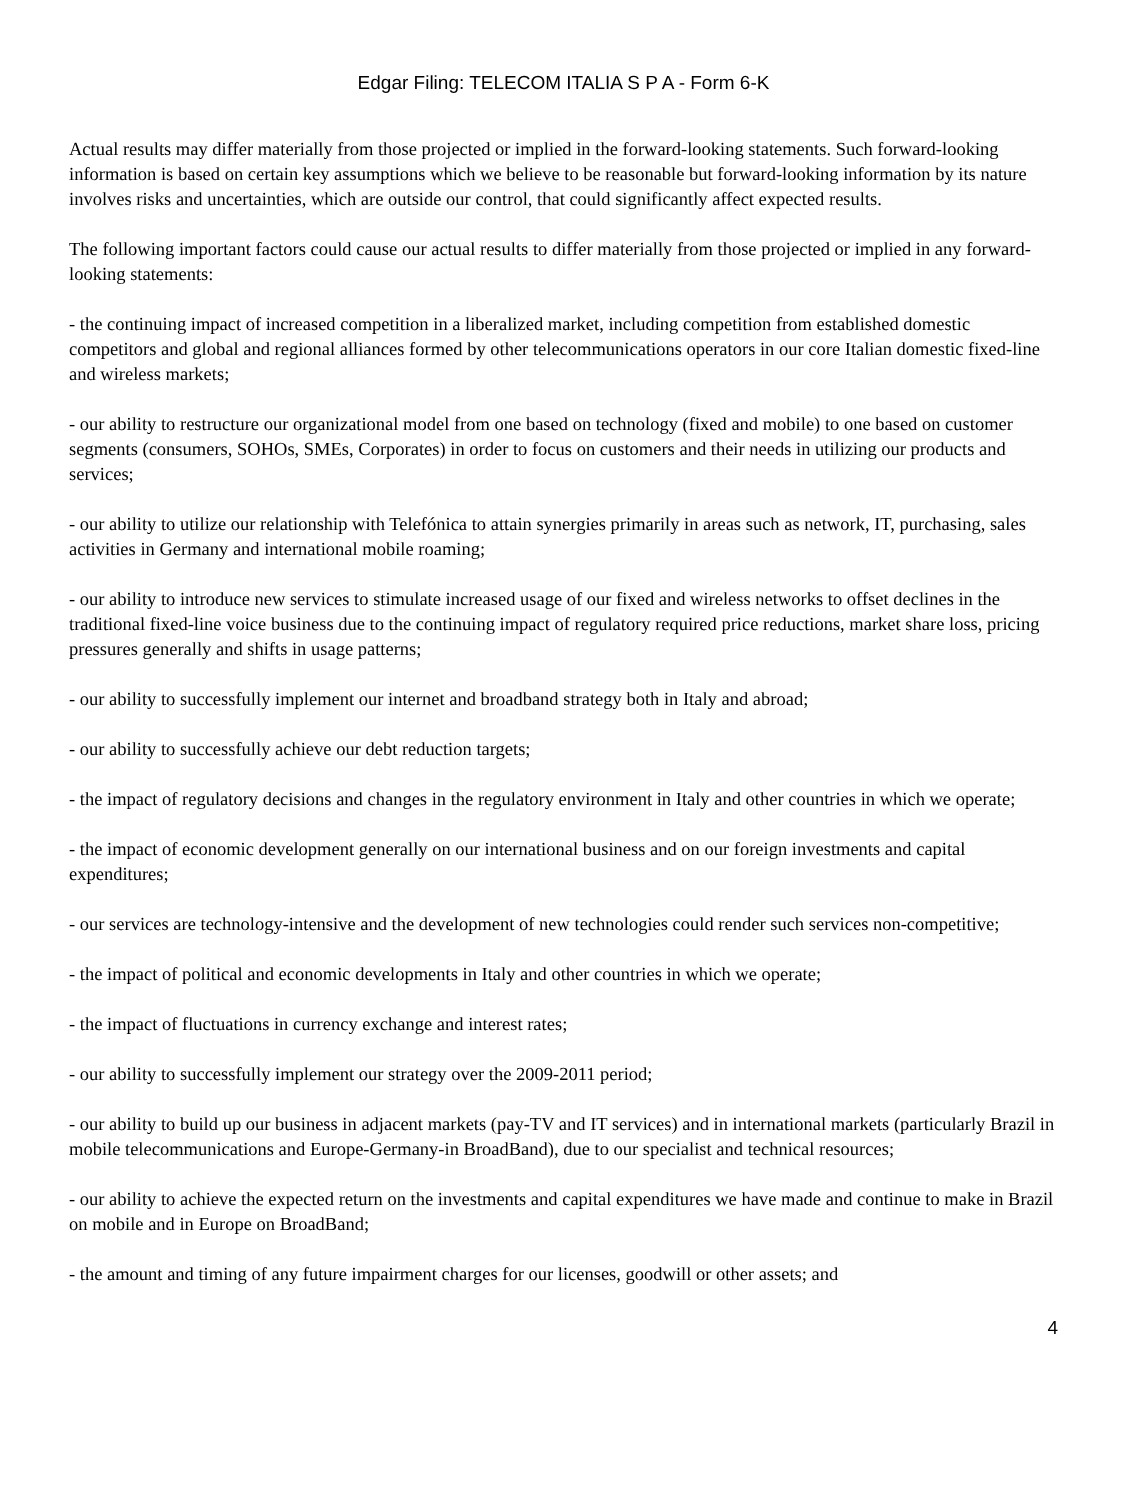Edgar Filing: TELECOM ITALIA S P A - Form 6-K
Actual results may differ materially from those projected or implied in the forward-looking statements. Such forward-looking information is based on certain key assumptions which we believe to be reasonable but forward-looking information by its nature involves risks and uncertainties, which are outside our control, that could significantly affect expected results.
The following important factors could cause our actual results to differ materially from those projected or implied in any forward-looking statements:
- the continuing impact of increased competition in a liberalized market, including competition from established domestic competitors and global and regional alliances formed by other telecommunications operators in our core Italian domestic fixed-line and wireless markets;
- our ability to restructure our organizational model from one based on technology (fixed and mobile) to one based on customer segments (consumers, SOHOs, SMEs, Corporates) in order to focus on customers and their needs in utilizing our products and services;
- our ability to utilize our relationship with Telefónica to attain synergies primarily in areas such as network, IT, purchasing, sales activities in Germany and international mobile roaming;
- our ability to introduce new services to stimulate increased usage of our fixed and wireless networks to offset declines in the traditional fixed-line voice business due to the continuing impact of regulatory required price reductions, market share loss, pricing pressures generally and shifts in usage patterns;
- our ability to successfully implement our internet and broadband strategy both in Italy and abroad;
- our ability to successfully achieve our debt reduction targets;
- the impact of regulatory decisions and changes in the regulatory environment in Italy and other countries in which we operate;
- the impact of economic development generally on our international business and on our foreign investments and capital expenditures;
- our services are technology-intensive and the development of new technologies could render such services non-competitive;
- the impact of political and economic developments in Italy and other countries in which we operate;
- the impact of fluctuations in currency exchange and interest rates;
- our ability to successfully implement our strategy over the 2009-2011 period;
- our ability to build up our business in adjacent markets (pay-TV and IT services) and in international markets (particularly Brazil in mobile telecommunications and Europe-Germany-in BroadBand), due to our specialist and technical resources;
- our ability to achieve the expected return on the investments and capital expenditures we have made and continue to make in Brazil on mobile and in Europe on BroadBand;
- the amount and timing of any future impairment charges for our licenses, goodwill or other assets; and
4